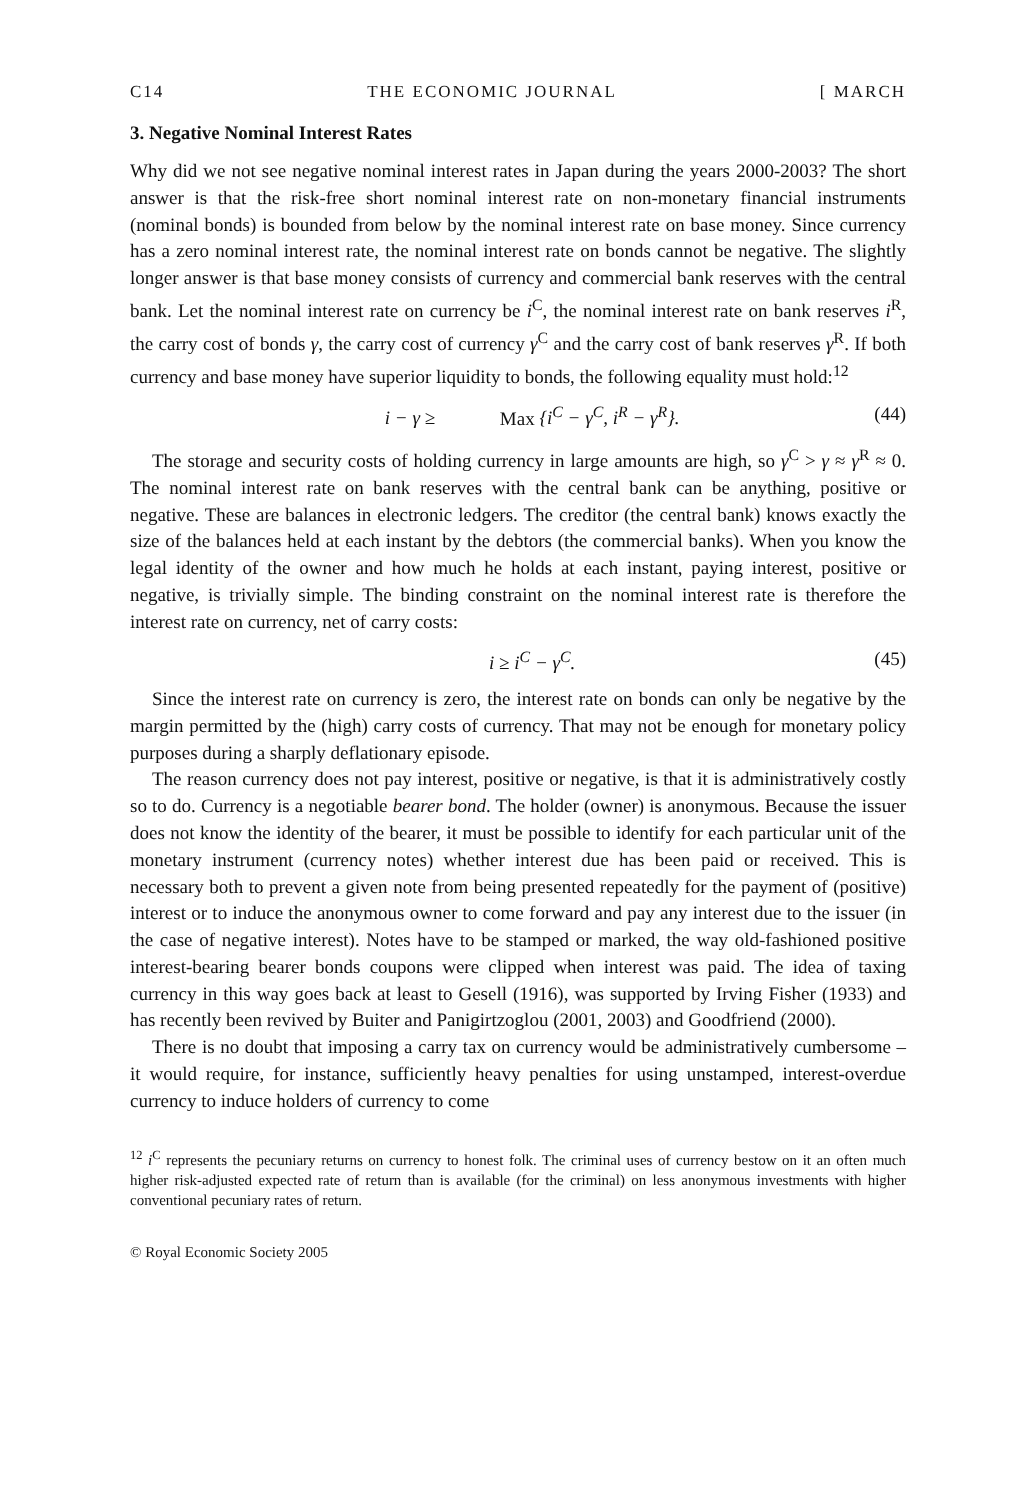C14 THE ECONOMIC JOURNAL [ MARCH
3. Negative Nominal Interest Rates
Why did we not see negative nominal interest rates in Japan during the years 2000-2003? The short answer is that the risk-free short nominal interest rate on non-monetary financial instruments (nominal bonds) is bounded from below by the nominal interest rate on base money. Since currency has a zero nominal interest rate, the nominal interest rate on bonds cannot be negative. The slightly longer answer is that base money consists of currency and commercial bank reserves with the central bank. Let the nominal interest rate on currency be i<sup>C</sup>, the nominal interest rate on bank reserves i<sup>R</sup>, the carry cost of bonds γ, the carry cost of currency γ<sup>C</sup> and the carry cost of bank reserves γ<sup>R</sup>. If both currency and base money have superior liquidity to bonds, the following equality must hold:<sup>12</sup>
i − γ ≥ Max {i<sup>C</sup> − γ<sup>C</sup>, i<sup>R</sup> − γ<sup>R</sup>}. (44)
The storage and security costs of holding currency in large amounts are high, so γ<sup>C</sup> > γ ≈ γ<sup>R</sup> ≈ 0. The nominal interest rate on bank reserves with the central bank can be anything, positive or negative. These are balances in electronic ledgers. The creditor (the central bank) knows exactly the size of the balances held at each instant by the debtors (the commercial banks). When you know the legal identity of the owner and how much he holds at each instant, paying interest, positive or negative, is trivially simple. The binding constraint on the nominal interest rate is therefore the interest rate on currency, net of carry costs:
i ≥ i<sup>C</sup> − γ<sup>C</sup>. (45)
Since the interest rate on currency is zero, the interest rate on bonds can only be negative by the margin permitted by the (high) carry costs of currency. That may not be enough for monetary policy purposes during a sharply deflationary episode.
The reason currency does not pay interest, positive or negative, is that it is administratively costly so to do. Currency is a negotiable bearer bond. The holder (owner) is anonymous. Because the issuer does not know the identity of the bearer, it must be possible to identify for each particular unit of the monetary instrument (currency notes) whether interest due has been paid or received. This is necessary both to prevent a given note from being presented repeatedly for the payment of (positive) interest or to induce the anonymous owner to come forward and pay any interest due to the issuer (in the case of negative interest). Notes have to be stamped or marked, the way old-fashioned positive interest-bearing bearer bonds coupons were clipped when interest was paid. The idea of taxing currency in this way goes back at least to Gesell (1916), was supported by Irving Fisher (1933) and has recently been revived by Buiter and Panigirtzoglou (2001, 2003) and Goodfriend (2000).
There is no doubt that imposing a carry tax on currency would be administratively cumbersome – it would require, for instance, sufficiently heavy penalties for using unstamped, interest-overdue currency to induce holders of currency to come
<sup>12</sup> i<sup>C</sup> represents the pecuniary returns on currency to honest folk. The criminal uses of currency bestow on it an often much higher risk-adjusted expected rate of return than is available (for the criminal) on less anonymous investments with higher conventional pecuniary rates of return.
© Royal Economic Society 2005